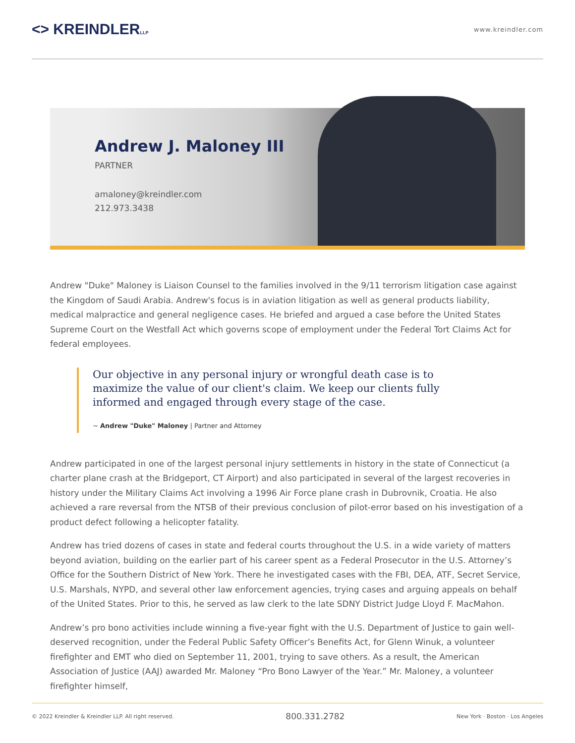<> KREINDLERLLP
www.kreindler.com
Andrew J. Maloney III
PARTNER
amaloney@kreindler.com
212.973.3438
Andrew "Duke" Maloney is Liaison Counsel to the families involved in the 9/11 terrorism litigation case against the Kingdom of Saudi Arabia. Andrew's focus is in aviation litigation as well as general products liability, medical malpractice and general negligence cases. He briefed and argued a case before the United States Supreme Court on the Westfall Act which governs scope of employment under the Federal Tort Claims Act for federal employees.
Our objective in any personal injury or wrongful death case is to maximize the value of our client's claim. We keep our clients fully informed and engaged through every stage of the case.
~ Andrew "Duke" Maloney | Partner and Attorney
Andrew participated in one of the largest personal injury settlements in history in the state of Connecticut (a charter plane crash at the Bridgeport, CT Airport) and also participated in several of the largest recoveries in history under the Military Claims Act involving a 1996 Air Force plane crash in Dubrovnik, Croatia. He also achieved a rare reversal from the NTSB of their previous conclusion of pilot-error based on his investigation of a product defect following a helicopter fatality.
Andrew has tried dozens of cases in state and federal courts throughout the U.S. in a wide variety of matters beyond aviation, building on the earlier part of his career spent as a Federal Prosecutor in the U.S. Attorney’s Office for the Southern District of New York. There he investigated cases with the FBI, DEA, ATF, Secret Service, U.S. Marshals, NYPD, and several other law enforcement agencies, trying cases and arguing appeals on behalf of the United States. Prior to this, he served as law clerk to the late SDNY District Judge Lloyd F. MacMahon.
Andrew’s pro bono activities include winning a five-year fight with the U.S. Department of Justice to gain well-deserved recognition, under the Federal Public Safety Officer’s Benefits Act, for Glenn Winuk, a volunteer firefighter and EMT who died on September 11, 2001, trying to save others. As a result, the American Association of Justice (AAJ) awarded Mr. Maloney “Pro Bono Lawyer of the Year.” Mr. Maloney, a volunteer firefighter himself,
© 2022 Kreindler & Kreindler LLP. All right reserved. 800.331.2782 New York · Boston · Los Angeles